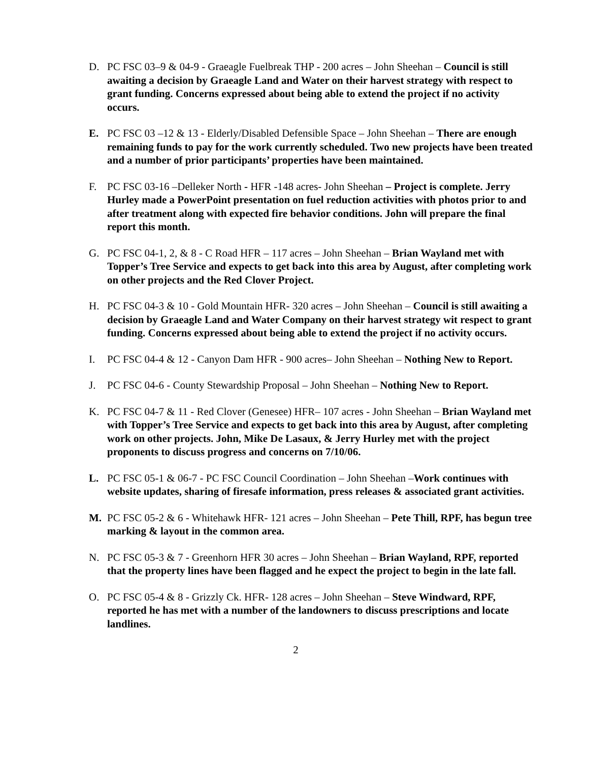D. PC FSC 03–9 & 04-9 - Graeagle Fuelbreak THP - 200 acres – John Sheehan – Council is still awaiting a decision by Graeagle Land and Water on their harvest strategy with respect to grant funding. Concerns expressed about being able to extend the project if no activity occurs.
E. PC FSC 03 –12 & 13 - Elderly/Disabled Defensible Space – John Sheehan – There are enough remaining funds to pay for the work currently scheduled. Two new projects have been treated and a number of prior participants’ properties have been maintained.
F. PC FSC 03-16 –Delleker North - HFR -148 acres- John Sheehan – Project is complete. Jerry Hurley made a PowerPoint presentation on fuel reduction activities with photos prior to and after treatment along with expected fire behavior conditions. John will prepare the final report this month.
G. PC FSC 04-1, 2, & 8 - C Road HFR – 117 acres – John Sheehan – Brian Wayland met with Topper’s Tree Service and expects to get back into this area by August, after completing work on other projects and the Red Clover Project.
H. PC FSC 04-3 & 10 - Gold Mountain HFR- 320 acres – John Sheehan – Council is still awaiting a decision by Graeagle Land and Water Company on their harvest strategy wit respect to grant funding. Concerns expressed about being able to extend the project if no activity occurs.
I. PC FSC 04-4 & 12 - Canyon Dam HFR - 900 acres– John Sheehan – Nothing New to Report.
J. PC FSC 04-6 - County Stewardship Proposal – John Sheehan – Nothing New to Report.
K. PC FSC 04-7 & 11 - Red Clover (Genesee) HFR– 107 acres - John Sheehan – Brian Wayland met with Topper’s Tree Service and expects to get back into this area by August, after completing work on other projects. John, Mike De Lasaux, & Jerry Hurley met with the project proponents to discuss progress and concerns on 7/10/06.
L. PC FSC 05-1 & 06-7 - PC FSC Council Coordination – John Sheehan –Work continues with website updates, sharing of firesafe information, press releases & associated grant activities.
M. PC FSC 05-2 & 6 - Whitehawk HFR- 121 acres – John Sheehan – Pete Thill, RPF, has begun tree marking & layout in the common area.
N. PC FSC 05-3 & 7 - Greenhorn HFR 30 acres – John Sheehan – Brian Wayland, RPF, reported that the property lines have been flagged and he expect the project to begin in the late fall.
O. PC FSC 05-4 & 8 - Grizzly Ck. HFR- 128 acres – John Sheehan – Steve Windward, RPF, reported he has met with a number of the landowners to discuss prescriptions and locate landlines.
2